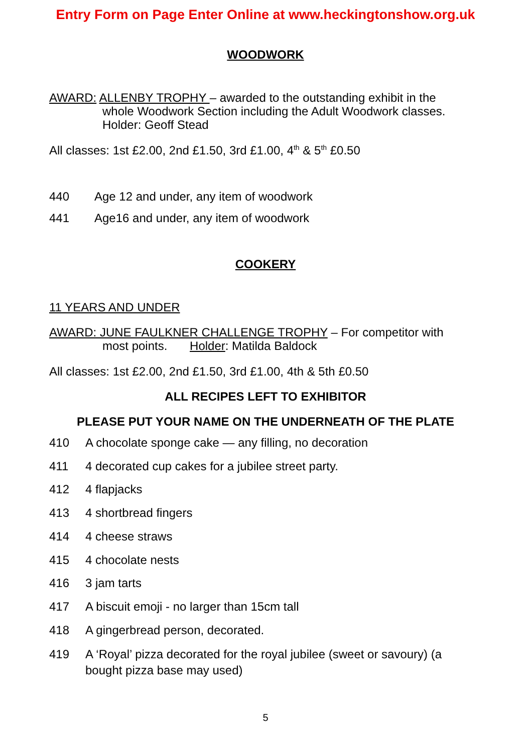Entry Form on Page Enter Online at www.heckingtonshow.org.uk
WOODWORK
AWARD: ALLENBY TROPHY – awarded to the outstanding exhibit in the
whole Woodwork Section including the Adult Woodwork classes.
Holder: Geoff Stead
All classes: 1st £2.00, 2nd £1.50, 3rd £1.00, 4<sup>th</sup> & 5<sup>th</sup> £0.50
440 Age 12 and under, any item of woodwork
441 Age16 and under, any item of woodwork
COOKERY
11 YEARS AND UNDER
AWARD: JUNE FAULKNER CHALLENGE TROPHY – For competitor with
most points. Holder: Matilda Baldock
All classes: 1st £2.00, 2nd £1.50, 3rd £1.00, 4th & 5th £0.50
ALL RECIPES LEFT TO EXHIBITOR
PLEASE PUT YOUR NAME ON THE UNDERNEATH OF THE PLATE
410 A chocolate sponge cake — any filling, no decoration
411 4 decorated cup cakes for a jubilee street party.
412 4 flapjacks
413 4 shortbread fingers
414 4 cheese straws
415 4 chocolate nests
416 3 jam tarts
417 A biscuit emoji - no larger than 15cm tall
418 A gingerbread person, decorated.
419 A ‘Royal’ pizza decorated for the royal jubilee (sweet or savoury) (a bought pizza base may used)
5